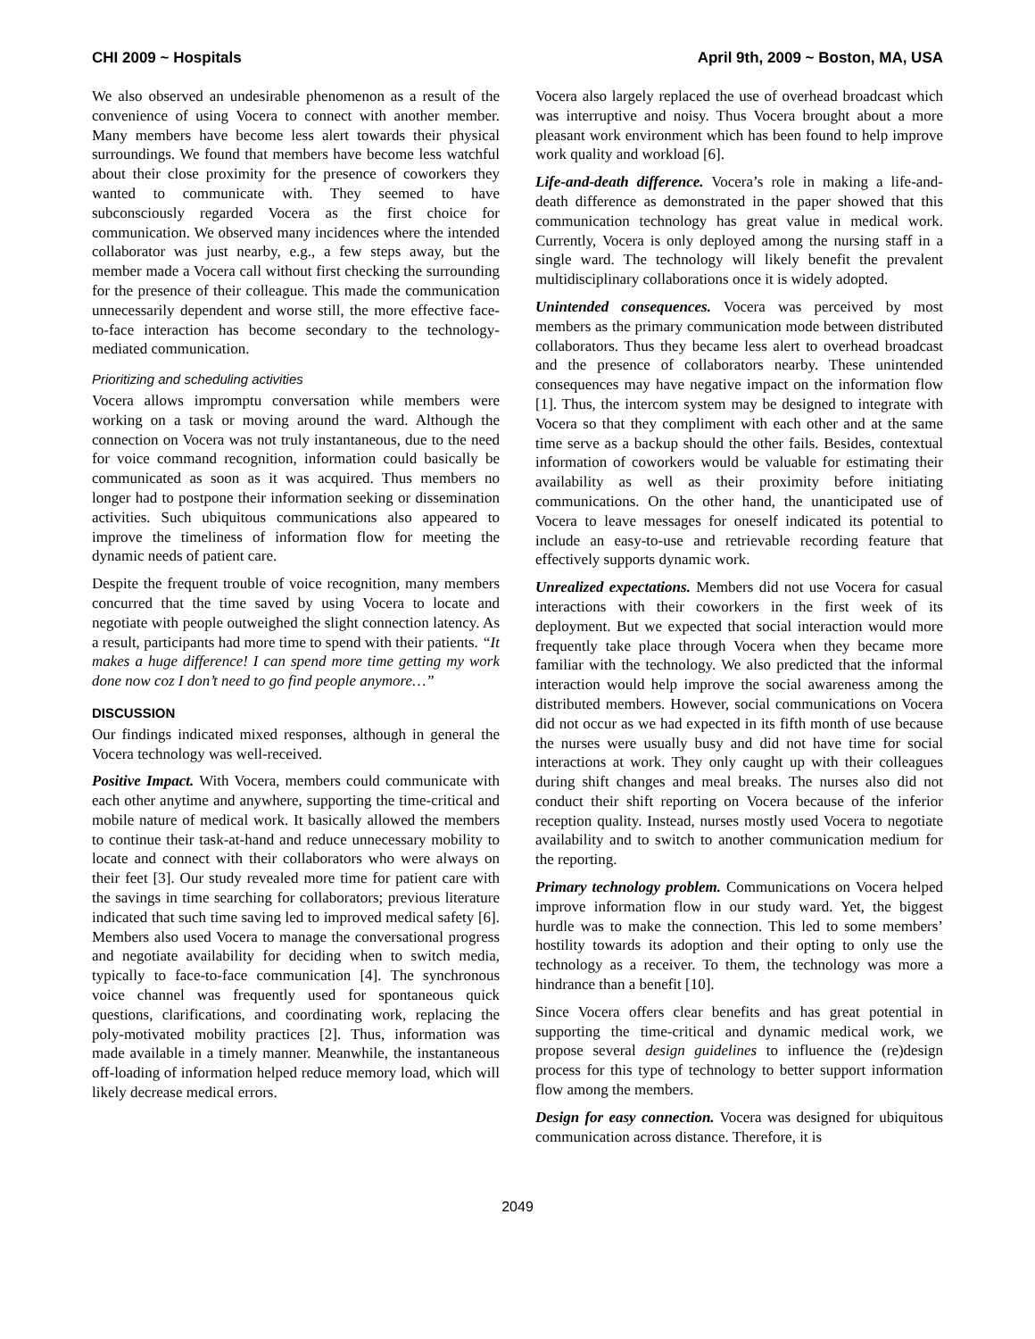CHI 2009 ~ Hospitals April 9th, 2009 ~ Boston, MA, USA
We also observed an undesirable phenomenon as a result of the convenience of using Vocera to connect with another member. Many members have become less alert towards their physical surroundings. We found that members have become less watchful about their close proximity for the presence of coworkers they wanted to communicate with. They seemed to have subconsciously regarded Vocera as the first choice for communication. We observed many incidences where the intended collaborator was just nearby, e.g., a few steps away, but the member made a Vocera call without first checking the surrounding for the presence of their colleague. This made the communication unnecessarily dependent and worse still, the more effective face-to-face interaction has become secondary to the technology-mediated communication.
Prioritizing and scheduling activities
Vocera allows impromptu conversation while members were working on a task or moving around the ward. Although the connection on Vocera was not truly instantaneous, due to the need for voice command recognition, information could basically be communicated as soon as it was acquired. Thus members no longer had to postpone their information seeking or dissemination activities. Such ubiquitous communications also appeared to improve the timeliness of information flow for meeting the dynamic needs of patient care.
Despite the frequent trouble of voice recognition, many members concurred that the time saved by using Vocera to locate and negotiate with people outweighed the slight connection latency. As a result, participants had more time to spend with their patients. “It makes a huge difference! I can spend more time getting my work done now coz I don’t need to go find people anymore…”
DISCUSSION
Our findings indicated mixed responses, although in general the Vocera technology was well-received.
Positive Impact. With Vocera, members could communicate with each other anytime and anywhere, supporting the time-critical and mobile nature of medical work. It basically allowed the members to continue their task-at-hand and reduce unnecessary mobility to locate and connect with their collaborators who were always on their feet [3]. Our study revealed more time for patient care with the savings in time searching for collaborators; previous literature indicated that such time saving led to improved medical safety [6]. Members also used Vocera to manage the conversational progress and negotiate availability for deciding when to switch media, typically to face-to-face communication [4]. The synchronous voice channel was frequently used for spontaneous quick questions, clarifications, and coordinating work, replacing the poly-motivated mobility practices [2]. Thus, information was made available in a timely manner. Meanwhile, the instantaneous off-loading of information helped reduce memory load, which will likely decrease medical errors.
Vocera also largely replaced the use of overhead broadcast which was interruptive and noisy. Thus Vocera brought about a more pleasant work environment which has been found to help improve work quality and workload [6].
Life-and-death difference. Vocera’s role in making a life-and-death difference as demonstrated in the paper showed that this communication technology has great value in medical work. Currently, Vocera is only deployed among the nursing staff in a single ward. The technology will likely benefit the prevalent multidisciplinary collaborations once it is widely adopted.
Unintended consequences. Vocera was perceived by most members as the primary communication mode between distributed collaborators. Thus they became less alert to overhead broadcast and the presence of collaborators nearby. These unintended consequences may have negative impact on the information flow [1]. Thus, the intercom system may be designed to integrate with Vocera so that they compliment with each other and at the same time serve as a backup should the other fails. Besides, contextual information of coworkers would be valuable for estimating their availability as well as their proximity before initiating communications. On the other hand, the unanticipated use of Vocera to leave messages for oneself indicated its potential to include an easy-to-use and retrievable recording feature that effectively supports dynamic work.
Unrealized expectations. Members did not use Vocera for casual interactions with their coworkers in the first week of its deployment. But we expected that social interaction would more frequently take place through Vocera when they became more familiar with the technology. We also predicted that the informal interaction would help improve the social awareness among the distributed members. However, social communications on Vocera did not occur as we had expected in its fifth month of use because the nurses were usually busy and did not have time for social interactions at work. They only caught up with their colleagues during shift changes and meal breaks. The nurses also did not conduct their shift reporting on Vocera because of the inferior reception quality. Instead, nurses mostly used Vocera to negotiate availability and to switch to another communication medium for the reporting.
Primary technology problem. Communications on Vocera helped improve information flow in our study ward. Yet, the biggest hurdle was to make the connection. This led to some members’ hostility towards its adoption and their opting to only use the technology as a receiver. To them, the technology was more a hindrance than a benefit [10].
Since Vocera offers clear benefits and has great potential in supporting the time-critical and dynamic medical work, we propose several design guidelines to influence the (re)design process for this type of technology to better support information flow among the members.
Design for easy connection. Vocera was designed for ubiquitous communication across distance. Therefore, it is
2049